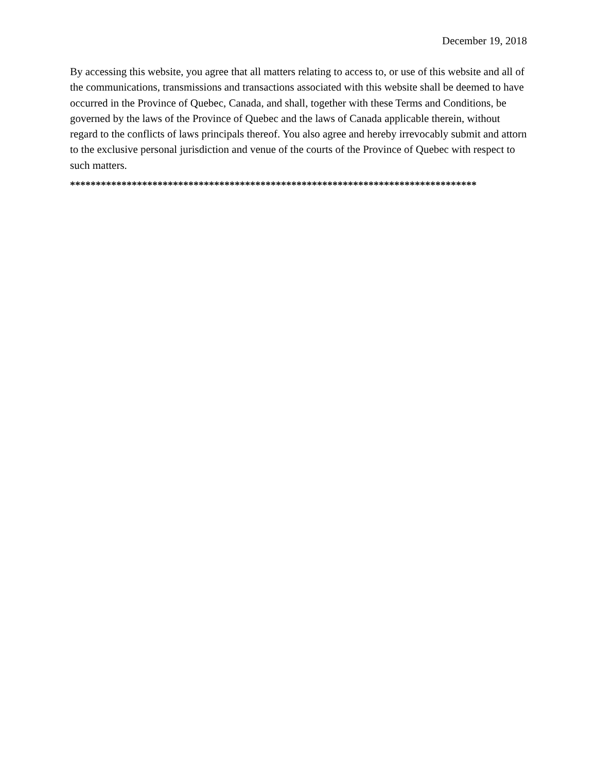December 19, 2018
By accessing this website, you agree that all matters relating to access to, or use of this website and all of the communications, transmissions and transactions associated with this website shall be deemed to have occurred in the Province of Quebec, Canada, and shall, together with these Terms and Conditions, be governed by the laws of the Province of Quebec and the laws of Canada applicable therein, without regard to the conflicts of laws principals thereof. You also agree and hereby irrevocably submit and attorn to the exclusive personal jurisdiction and venue of the courts of the Province of Quebec with respect to such matters.
*******************************************************************************